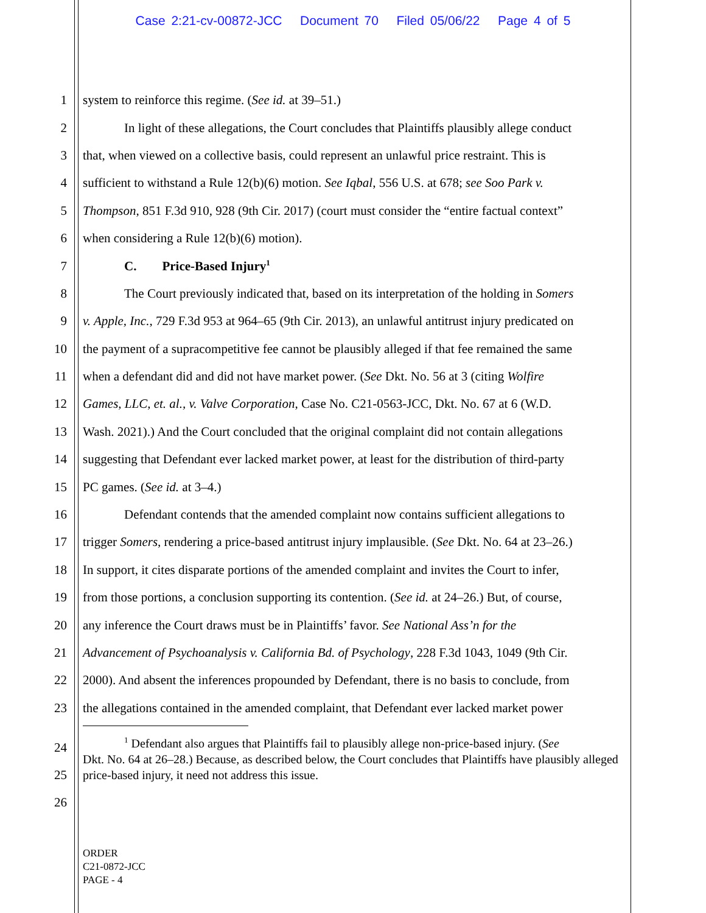Case 2:21-cv-00872-JCC Document 70 Filed 05/06/22 Page 4 of 5
1 system to reinforce this regime. (See id. at 39–51.)
2 In light of these allegations, the Court concludes that Plaintiffs plausibly allege conduct
3 that, when viewed on a collective basis, could represent an unlawful price restraint. This is
4 sufficient to withstand a Rule 12(b)(6) motion. See Iqbal, 556 U.S. at 678; see Soo Park v.
5 Thompson, 851 F.3d 910, 928 (9th Cir. 2017) (court must consider the “entire factual context”
6 when considering a Rule 12(b)(6) motion).
7 C. Price-Based Injury<sup>1</sup>
8 The Court previously indicated that, based on its interpretation of the holding in Somers
9 v. Apple, Inc., 729 F.3d 953 at 964–65 (9th Cir. 2013), an unlawful antitrust injury predicated on
10 the payment of a supracompetitive fee cannot be plausibly alleged if that fee remained the same
11 when a defendant did and did not have market power. (See Dkt. No. 56 at 3 (citing Wolfire
12 Games, LLC, et. al., v. Valve Corporation, Case No. C21-0563-JCC, Dkt. No. 67 at 6 (W.D.
13 Wash. 2021).) And the Court concluded that the original complaint did not contain allegations
14 suggesting that Defendant ever lacked market power, at least for the distribution of third-party
15 PC games. (See id. at 3–4.)
16 Defendant contends that the amended complaint now contains sufficient allegations to
17 trigger Somers, rendering a price-based antitrust injury implausible. (See Dkt. No. 64 at 23–26.)
18 In support, it cites disparate portions of the amended complaint and invites the Court to infer,
19 from those portions, a conclusion supporting its contention. (See id. at 24–26.) But, of course,
20 any inference the Court draws must be in Plaintiffs’ favor. See National Ass’n for the
21 Advancement of Psychoanalysis v. California Bd. of Psychology, 228 F.3d 1043, 1049 (9th Cir.
22 2000). And absent the inferences propounded by Defendant, there is no basis to conclude, from
23 the allegations contained in the amended complaint, that Defendant ever lacked market power
24
25
26
<sup>1</sup> Defendant also argues that Plaintiffs fail to plausibly allege non-price-based injury. (See
Dkt. No. 64 at 26–28.) Because, as described below, the Court concludes that Plaintiffs have plausibly alleged price-based injury, it need not address this issue.
ORDER
C21-0872-JCC
PAGE - 4